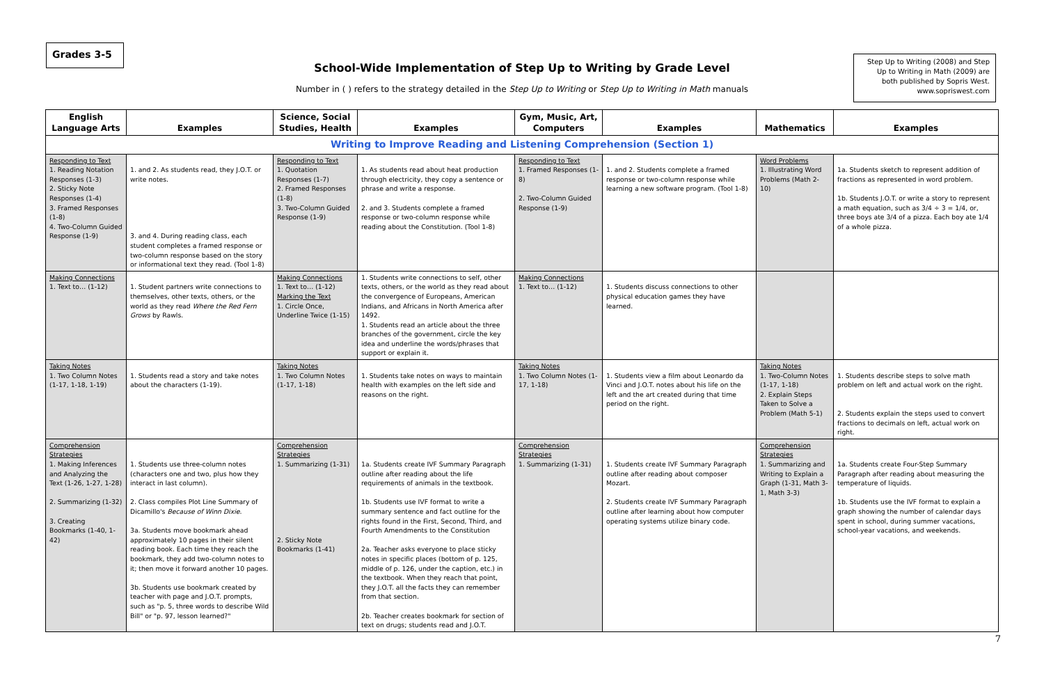Grades 3-5
School-Wide Implementation of Step Up to Writing by Grade Level
Number in ( ) refers to the strategy detailed in the Step Up to Writing or Step Up to Writing in Math manuals
Step Up to Writing (2008) and Step Up to Writing in Math (2009) are both published by Sopris West. www.sopriswest.com
| English Language Arts | Examples | Science, Social Studies, Health | Examples | Gym, Music, Art, Computers | Examples | Mathematics | Examples |
| --- | --- | --- | --- | --- | --- | --- | --- |
| Writing to Improve Reading and Listening Comprehension (Section 1) | | | | | | | |
| Responding to Text 1. Reading Notation Responses (1-3) 2. Sticky Note Responses (1-4) 3. Framed Responses (1-8) 4. Two-Column Guided Response (1-9) | 1. and 2. As students read, they J.O.T. or write notes. 3. and 4. During reading class, each student completes a framed response or two-column response based on the story or informational text they read. (Tool 1-8) | Responding to Text 1. Quotation Responses (1-7) 2. Framed Responses (1-8) 3. Two-Column Guided Response (1-9) | 1. As students read about heat production through electricity, they copy a sentence or phrase and write a response. 2. and 3. Students complete a framed response or two-column response while reading about the Constitution. (Tool 1-8) | Responding to Text 1. Framed Responses (1-8) 2. Two-Column Guided Response (1-9) | 1. and 2. Students complete a framed response or two-column response while learning a new software program. (Tool 1-8) | Word Problems 1. Illustrating Word Problems (Math 2-10) | 1a. Students sketch to represent addition of fractions as represented in word problem. 1b. Students J.O.T. or write a story to represent a math equation, such as 3/4 ÷ 3 = 1/4, or, three boys ate 3/4 of a pizza. Each boy ate 1/4 of a whole pizza. |
| Making Connections 1. Text to… (1-12) | 1. Student partners write connections to themselves, other texts, others, or the world as they read Where the Red Fern Grows by Rawls. | Making Connections 1. Text to… (1-12) Marking the Text 1. Circle Once, Underline Twice (1-15) | 1. Students write connections to self, other texts, others, or the world as they read about the convergence of Europeans, American Indians, and Africans in North America after 1492. 1. Students read an article about the three branches of the government, circle the key idea and underline the words/phrases that support or explain it. | Making Connections 1. Text to… (1-12) | 1. Students discuss connections to other physical education games they have learned. | | |
| Taking Notes 1. Two Column Notes (1-17, 1-18, 1-19) | 1. Students read a story and take notes about the characters (1-19). | Taking Notes 1. Two Column Notes (1-17, 1-18) | 1. Students take notes on ways to maintain health with examples on the left side and reasons on the right. | Taking Notes 1. Two Column Notes (1-17, 1-18) | 1. Students view a film about Leonardo da Vinci and J.O.T. notes about his life on the left and the art created during that time period on the right. | Taking Notes 1. Two-Column Notes (1-17, 1-18) 2. Explain Steps Taken to Solve a Problem (Math 5-1) | 1. Students describe steps to solve math problem on left and actual work on the right. 2. Students explain the steps used to convert fractions to decimals on left, actual work on right. |
| Comprehension Strategies 1. Making Inferences and Analyzing the Text (1-26, 1-27, 1-28) 2. Summarizing (1-32) 3. Creating Bookmarks (1-40, 1-42) | 1. Students use three-column notes (characters one and two, plus how they interact in last column). 2. Class compiles Plot Line Summary of Dicamillo's Because of Winn Dixie . 3a. Students move bookmark ahead approximately 10 pages in their silent reading book. Each time they reach the bookmark, they add two-column notes to it; then move it forward another 10 pages. 3b. Students use bookmark created by teacher with page and J.O.T. prompts, such as "p. 5, three words to describe Wild Bill" or "p. 97, lesson learned?" | Comprehension Strategies 1. Summarizing (1-31) 2. Sticky Note Bookmarks (1-41) | 1a. Students create IVF Summary Paragraph outline after reading about the life requirements of animals in the textbook. 1b. Students use IVF format to write a summary sentence and fact outline for the rights found in the First, Second, Third, and Fourth Amendments to the Constitution 2a. Teacher asks everyone to place sticky notes in specific places (bottom of p. 125, middle of p. 126, under the caption, etc.) in the textbook. When they reach that point, they J.O.T. all the facts they can remember from that section. 2b. Teacher creates bookmark for section of text on drugs; students read and J.O.T. | Comprehension Strategies 1. Summarizing (1-31) | 1. Students create IVF Summary Paragraph outline after reading about composer Mozart. 2. Students create IVF Summary Paragraph outline after learning about how computer operating systems utilize binary code. | Comprehension Strategies 1. Summarizing and Writing to Explain a Graph (1-31, Math 3-1, Math 3-3) | 1a. Students create Four-Step Summary Paragraph after reading about measuring the temperature of liquids. 1b. Students use the IVF format to explain a graph showing the number of calendar days spent in school, during summer vacations, school-year vacations, and weekends. |
7